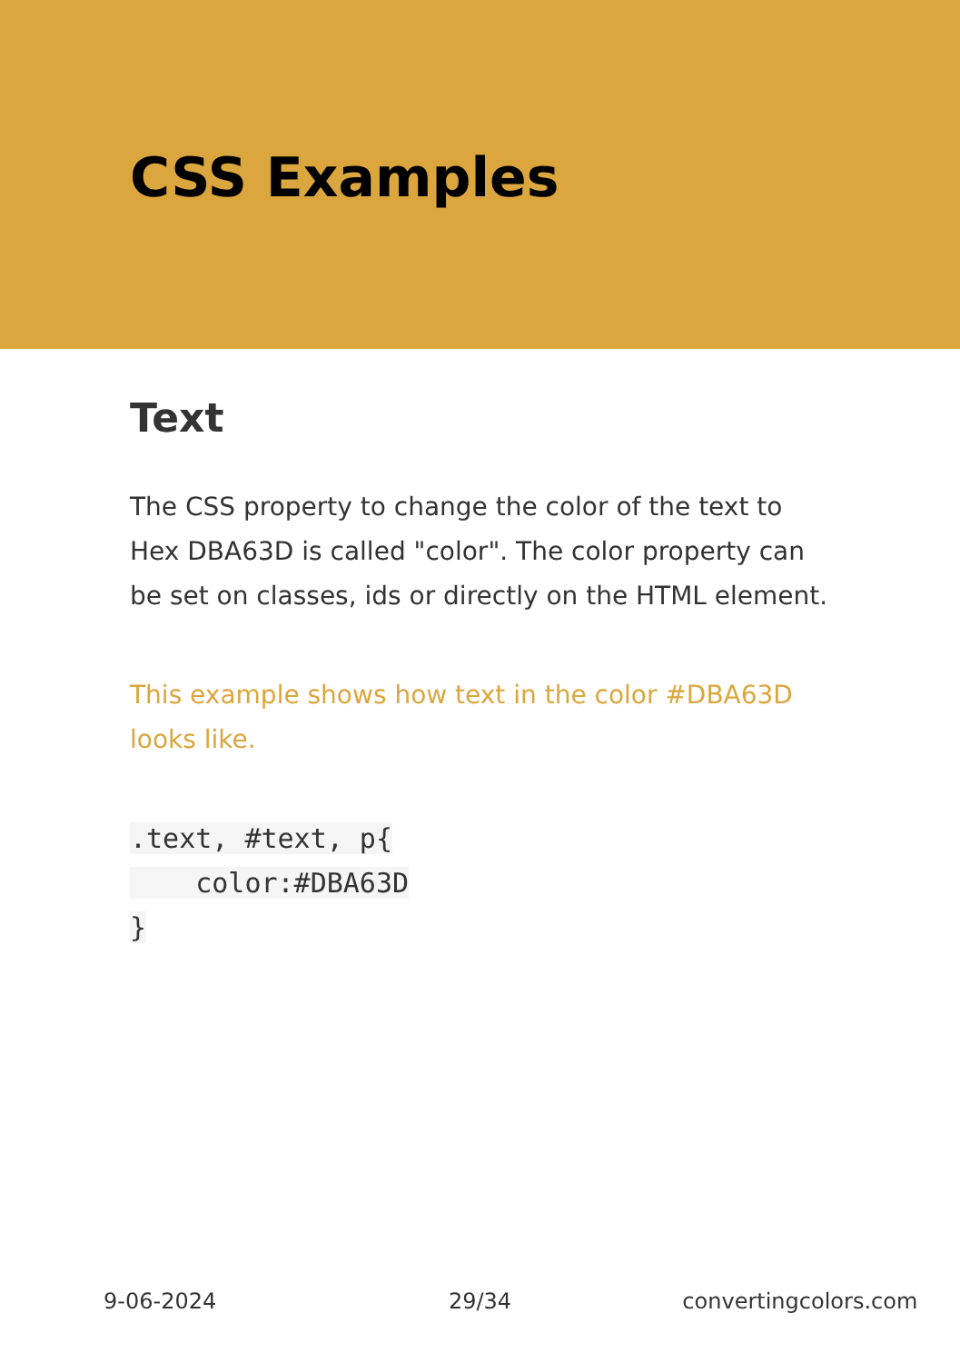CSS Examples
Text
The CSS property to change the color of the text to Hex DBA63D is called "color". The color property can be set on classes, ids or directly on the HTML element.
This example shows how text in the color #DBA63D looks like.
.text, #text, p{
    color:#DBA63D
}
9-06-2024 29/34 convertingcolors.com